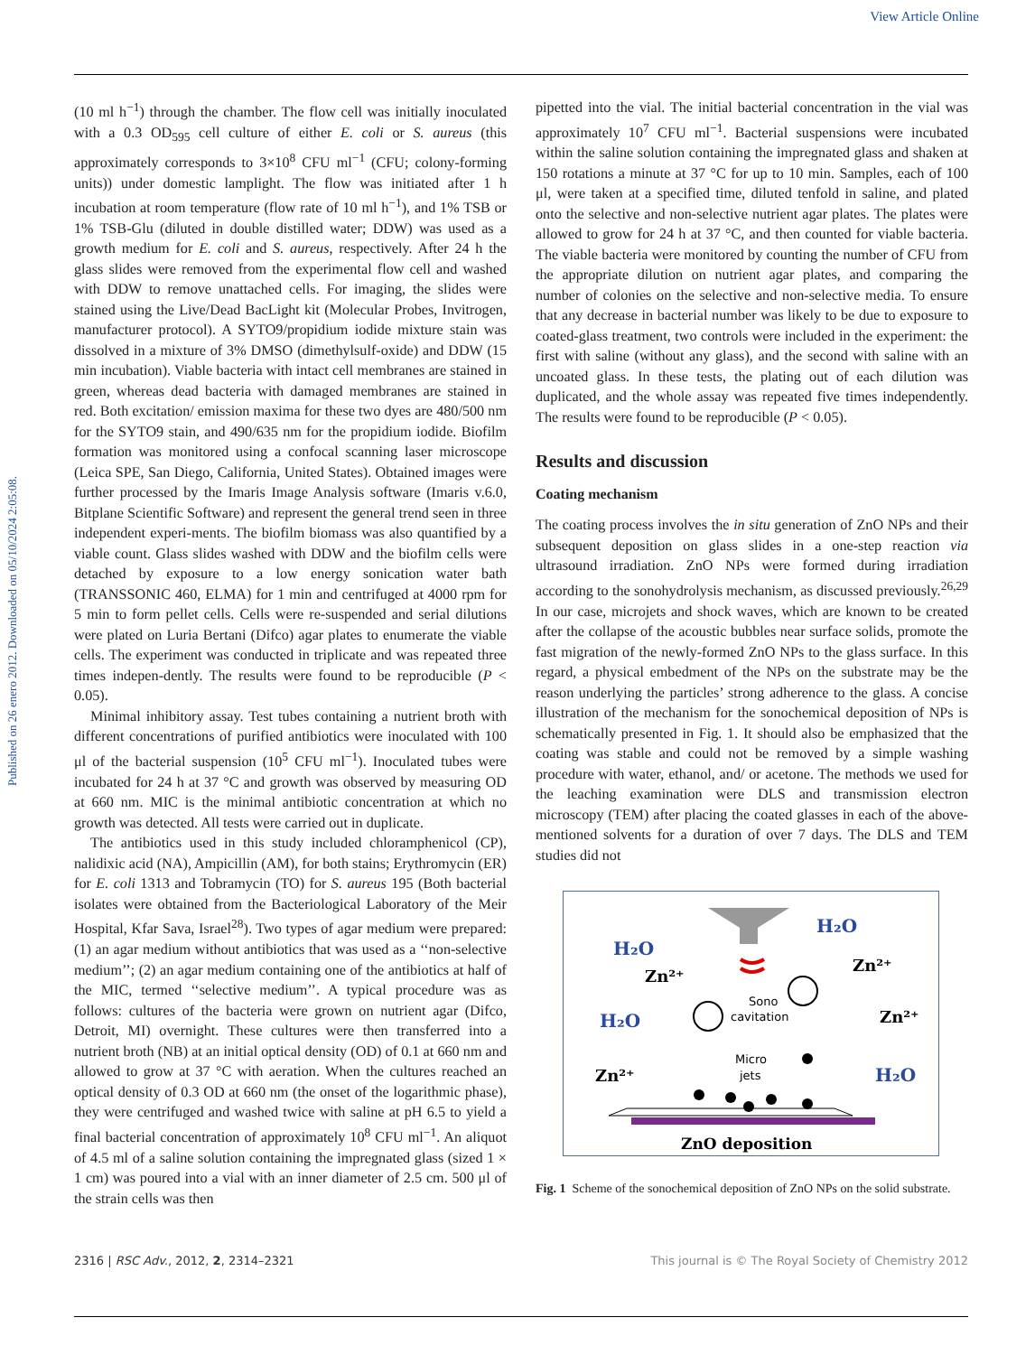View Article Online
Published on 26 enero 2012. Downloaded on 05/10/2024 2:05:08.
(10 ml h<sup>−1</sup>) through the chamber. The flow cell was initially inoculated with a 0.3 OD<sub>595</sub> cell culture of either E. coli or S. aureus (this approximately corresponds to 3×10<sup>8</sup> CFU ml<sup>−1</sup> (CFU; colony-forming units)) under domestic lamplight. The flow was initiated after 1 h incubation at room temperature (flow rate of 10 ml h<sup>−1</sup>), and 1% TSB or 1% TSB-Glu (diluted in double distilled water; DDW) was used as a growth medium for E. coli and S. aureus, respectively. After 24 h the glass slides were removed from the experimental flow cell and washed with DDW to remove unattached cells. For imaging, the slides were stained using the Live/Dead BacLight kit (Molecular Probes, Invitrogen, manufacturer protocol). A SYTO9/propidium iodide mixture stain was dissolved in a mixture of 3% DMSO (dimethylsulf-oxide) and DDW (15 min incubation). Viable bacteria with intact cell membranes are stained in green, whereas dead bacteria with damaged membranes are stained in red. Both excitation/ emission maxima for these two dyes are 480/500 nm for the SYTO9 stain, and 490/635 nm for the propidium iodide. Biofilm formation was monitored using a confocal scanning laser microscope (Leica SPE, San Diego, California, United States). Obtained images were further processed by the Imaris Image Analysis software (Imaris v.6.0, Bitplane Scientific Software) and represent the general trend seen in three independent experi-ments. The biofilm biomass was also quantified by a viable count. Glass slides washed with DDW and the biofilm cells were detached by exposure to a low energy sonication water bath (TRANSSONIC 460, ELMA) for 1 min and centrifuged at 4000 rpm for 5 min to form pellet cells. Cells were re-suspended and serial dilutions were plated on Luria Bertani (Difco) agar plates to enumerate the viable cells. The experiment was conducted in triplicate and was repeated three times indepen-dently. The results were found to be reproducible (P < 0.05).
Minimal inhibitory assay. Test tubes containing a nutrient broth with different concentrations of purified antibiotics were inoculated with 100 μl of the bacterial suspension (10<sup>5</sup> CFU ml<sup>−1</sup>). Inoculated tubes were incubated for 24 h at 37 °C and growth was observed by measuring OD at 660 nm. MIC is the minimal antibiotic concentration at which no growth was detected. All tests were carried out in duplicate.
The antibiotics used in this study included chloramphenicol (CP), nalidixic acid (NA), Ampicillin (AM), for both stains; Erythromycin (ER) for E. coli 1313 and Tobramycin (TO) for S. aureus 195 (Both bacterial isolates were obtained from the Bacteriological Laboratory of the Meir Hospital, Kfar Sava, Israel<sup>28</sup>). Two types of agar medium were prepared: (1) an agar medium without antibiotics that was used as a ‘‘non-selective medium’’; (2) an agar medium containing one of the antibiotics at half of the MIC, termed ‘‘selective medium’’. A typical procedure was as follows: cultures of the bacteria were grown on nutrient agar (Difco, Detroit, MI) overnight. These cultures were then transferred into a nutrient broth (NB) at an initial optical density (OD) of 0.1 at 660 nm and allowed to grow at 37 °C with aeration. When the cultures reached an optical density of 0.3 OD at 660 nm (the onset of the logarithmic phase), they were centrifuged and washed twice with saline at pH 6.5 to yield a final bacterial concentration of approximately 10<sup>8</sup> CFU ml<sup>−1</sup>. An aliquot of 4.5 ml of a saline solution containing the impregnated glass (sized 1 × 1 cm) was poured into a vial with an inner diameter of 2.5 cm. 500 μl of the strain cells was then
pipetted into the vial. The initial bacterial concentration in the vial was approximately 10<sup>7</sup> CFU ml<sup>−1</sup>. Bacterial suspensions were incubated within the saline solution containing the impregnated glass and shaken at 150 rotations a minute at 37 °C for up to 10 min. Samples, each of 100 μl, were taken at a specified time, diluted tenfold in saline, and plated onto the selective and non-selective nutrient agar plates. The plates were allowed to grow for 24 h at 37 °C, and then counted for viable bacteria. The viable bacteria were monitored by counting the number of CFU from the appropriate dilution on nutrient agar plates, and comparing the number of colonies on the selective and non-selective media. To ensure that any decrease in bacterial number was likely to be due to exposure to coated-glass treatment, two controls were included in the experiment: the first with saline (without any glass), and the second with saline with an uncoated glass. In these tests, the plating out of each dilution was duplicated, and the whole assay was repeated five times independently. The results were found to be reproducible (P < 0.05).
Results and discussion
Coating mechanism
The coating process involves the in situ generation of ZnO NPs and their subsequent deposition on glass slides in a one-step reaction via ultrasound irradiation. ZnO NPs were formed during irradiation according to the sonohydrolysis mechanism, as discussed previously.<sup>26,29</sup> In our case, microjets and shock waves, which are known to be created after the collapse of the acoustic bubbles near surface solids, promote the fast migration of the newly-formed ZnO NPs to the glass surface. In this regard, a physical embedment of the NPs on the substrate may be the reason underlying the particles’ strong adherence to the glass. A concise illustration of the mechanism for the sonochemical deposition of NPs is schematically presented in Fig. 1. It should also be emphasized that the coating was stable and could not be removed by a simple washing procedure with water, ethanol, and/ or acetone. The methods we used for the leaching examination were DLS and transmission electron microscopy (TEM) after placing the coated glasses in each of the above-mentioned solvents for a duration of over 7 days. The DLS and TEM studies did not
H₂O
H₂O
H₂O
H₂O
Zn²⁺
Zn²⁺
Zn²⁺
Zn²⁺
Sono
cavitation
Micro
jets
ZnO deposition
Fig. 1 Scheme of the sonochemical deposition of ZnO NPs on the solid substrate.
2316 | RSC Adv., 2012, 2, 2314–2321 This journal is © The Royal Society of Chemistry 2012